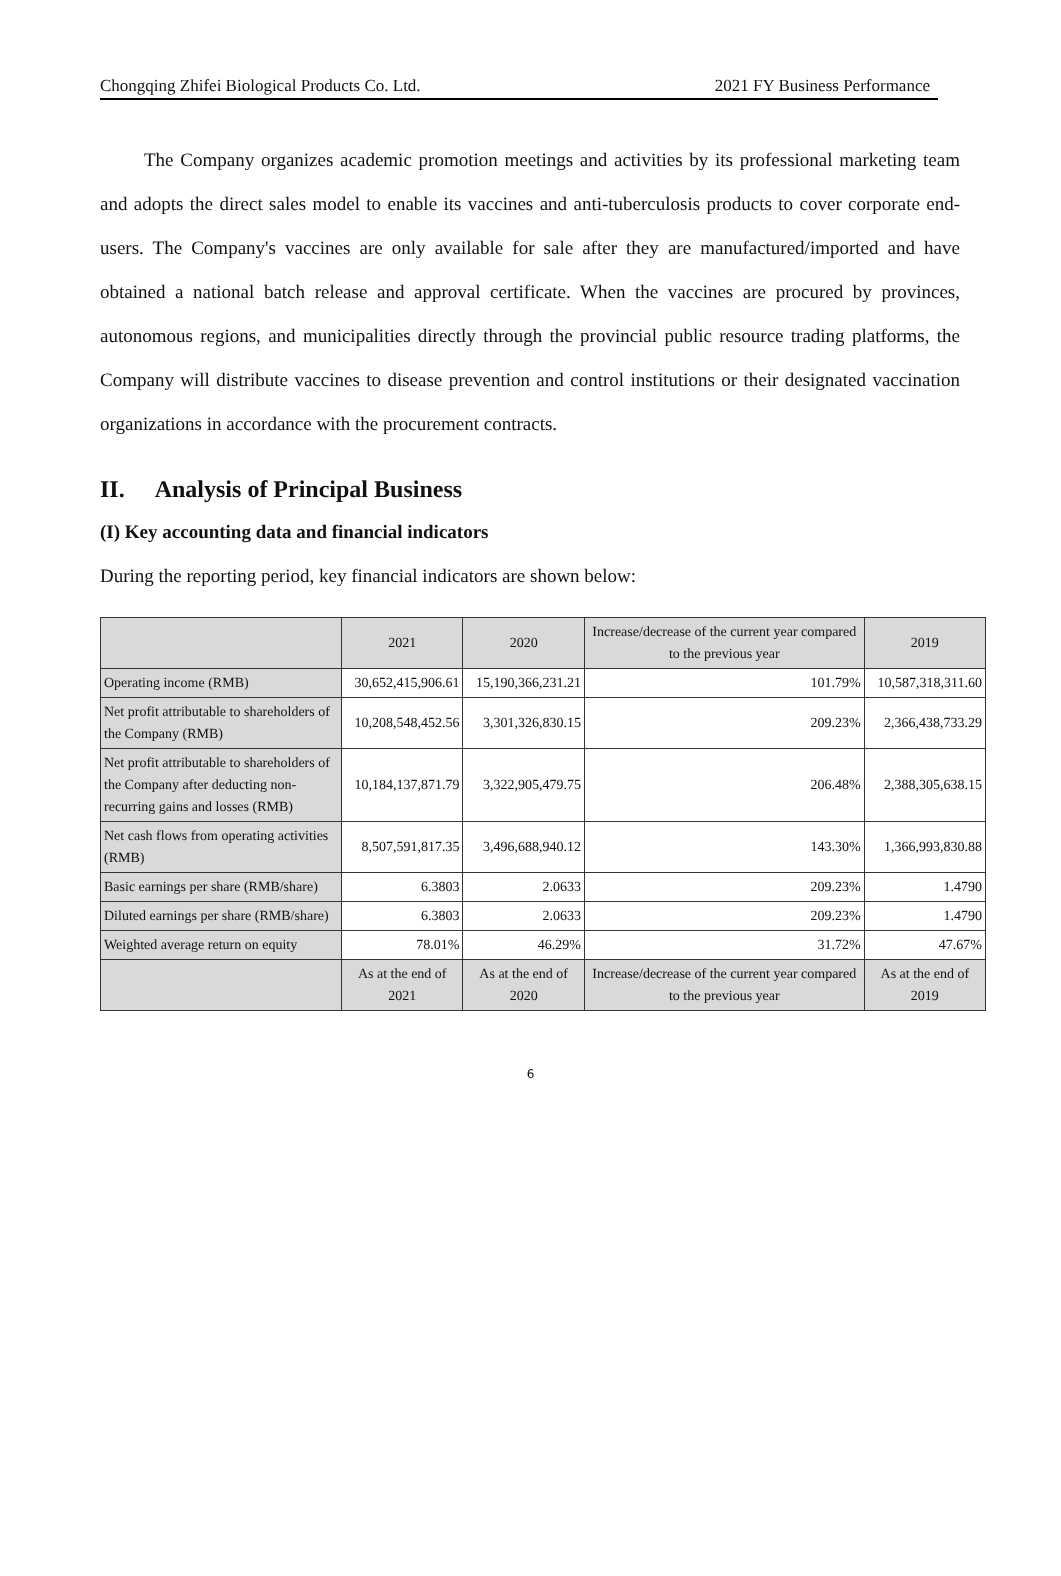Chongqing Zhifei Biological Products Co. Ltd. 2021 FY Business Performance
The Company organizes academic promotion meetings and activities by its professional marketing team and adopts the direct sales model to enable its vaccines and anti-tuberculosis products to cover corporate end-users. The Company's vaccines are only available for sale after they are manufactured/imported and have obtained a national batch release and approval certificate. When the vaccines are procured by provinces, autonomous regions, and municipalities directly through the provincial public resource trading platforms, the Company will distribute vaccines to disease prevention and control institutions or their designated vaccination organizations in accordance with the procurement contracts.
II. Analysis of Principal Business
(I) Key accounting data and financial indicators
During the reporting period, key financial indicators are shown below:
| | 2021 | 2020 | Increase/decrease of the current year compared to the previous year | 2019 |
| --- | --- | --- | --- | --- |
| Operating income (RMB) | 30,652,415,906.61 | 15,190,366,231.21 | 101.79% | 10,587,318,311.60 |
| Net profit attributable to shareholders of the Company (RMB) | 10,208,548,452.56 | 3,301,326,830.15 | 209.23% | 2,366,438,733.29 |
| Net profit attributable to shareholders of the Company after deducting non-recurring gains and losses (RMB) | 10,184,137,871.79 | 3,322,905,479.75 | 206.48% | 2,388,305,638.15 |
| Net cash flows from operating activities (RMB) | 8,507,591,817.35 | 3,496,688,940.12 | 143.30% | 1,366,993,830.88 |
| Basic earnings per share (RMB/share) | 6.3803 | 2.0633 | 209.23% | 1.4790 |
| Diluted earnings per share (RMB/share) | 6.3803 | 2.0633 | 209.23% | 1.4790 |
| Weighted average return on equity | 78.01% | 46.29% | 31.72% | 47.67% |
| | As at the end of 2021 | As at the end of 2020 | Increase/decrease of the current year compared to the previous year | As at the end of 2019 |
6